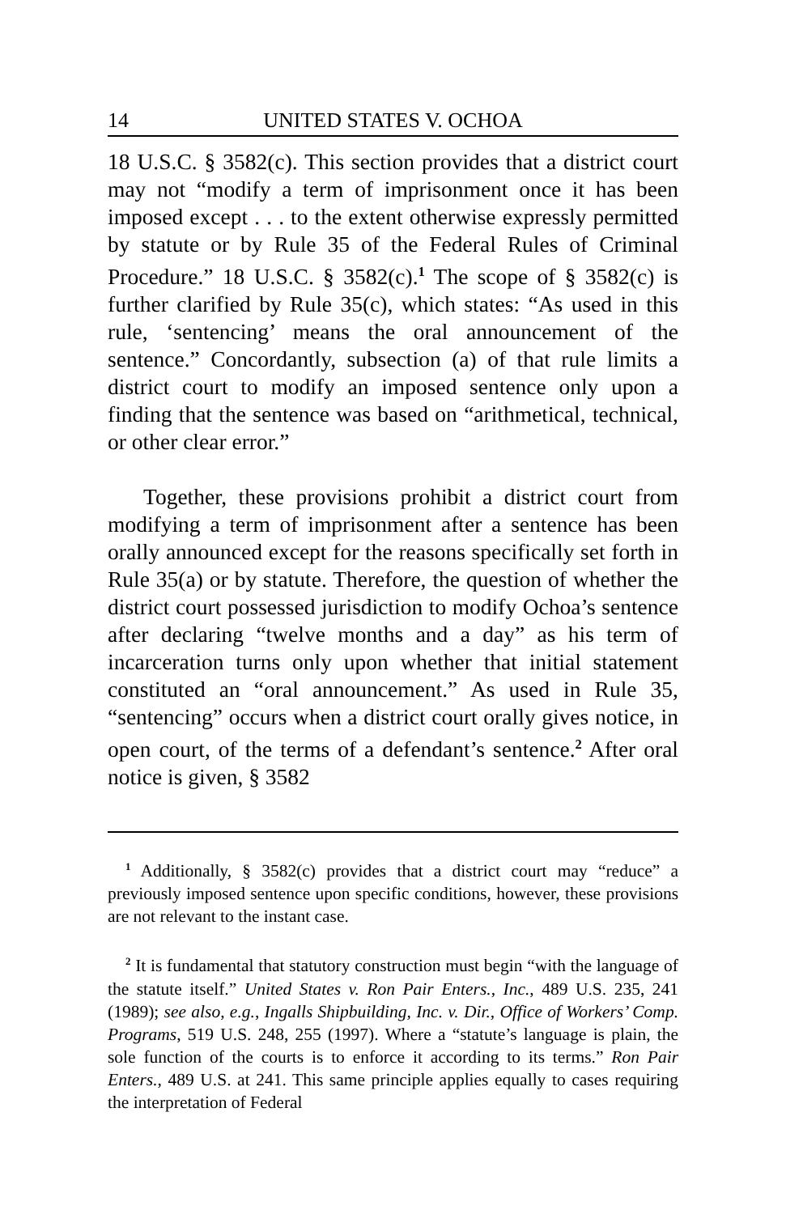14 UNITED STATES V. OCHOA
18 U.S.C. § 3582(c). This section provides that a district court may not “modify a term of imprisonment once it has been imposed except . . . to the extent otherwise expressly permitted by statute or by Rule 35 of the Federal Rules of Criminal Procedure.” 18 U.S.C. § 3582(c).<sup>1</sup> The scope of § 3582(c) is further clarified by Rule 35(c), which states: “As used in this rule, ‘sentencing’ means the oral announcement of the sentence.” Concordantly, subsection (a) of that rule limits a district court to modify an imposed sentence only upon a finding that the sentence was based on “arithmetical, technical, or other clear error.”
Together, these provisions prohibit a district court from modifying a term of imprisonment after a sentence has been orally announced except for the reasons specifically set forth in Rule 35(a) or by statute. Therefore, the question of whether the district court possessed jurisdiction to modify Ochoa’s sentence after declaring “twelve months and a day” as his term of incarceration turns only upon whether that initial statement constituted an “oral announcement.” As used in Rule 35, “sentencing” occurs when a district court orally gives notice, in open court, of the terms of a defendant’s sentence.<sup>2</sup> After oral notice is given, § 3582
<sup>1</sup> Additionally, § 3582(c) provides that a district court may “reduce” a previously imposed sentence upon specific conditions, however, these provisions are not relevant to the instant case.
<sup>2</sup> It is fundamental that statutory construction must begin “with the language of the statute itself.” United States v. Ron Pair Enters., Inc., 489 U.S. 235, 241 (1989); see also, e.g., Ingalls Shipbuilding, Inc. v. Dir., Office of Workers’ Comp. Programs, 519 U.S. 248, 255 (1997). Where a “statute’s language is plain, the sole function of the courts is to enforce it according to its terms.” Ron Pair Enters., 489 U.S. at 241. This same principle applies equally to cases requiring the interpretation of Federal